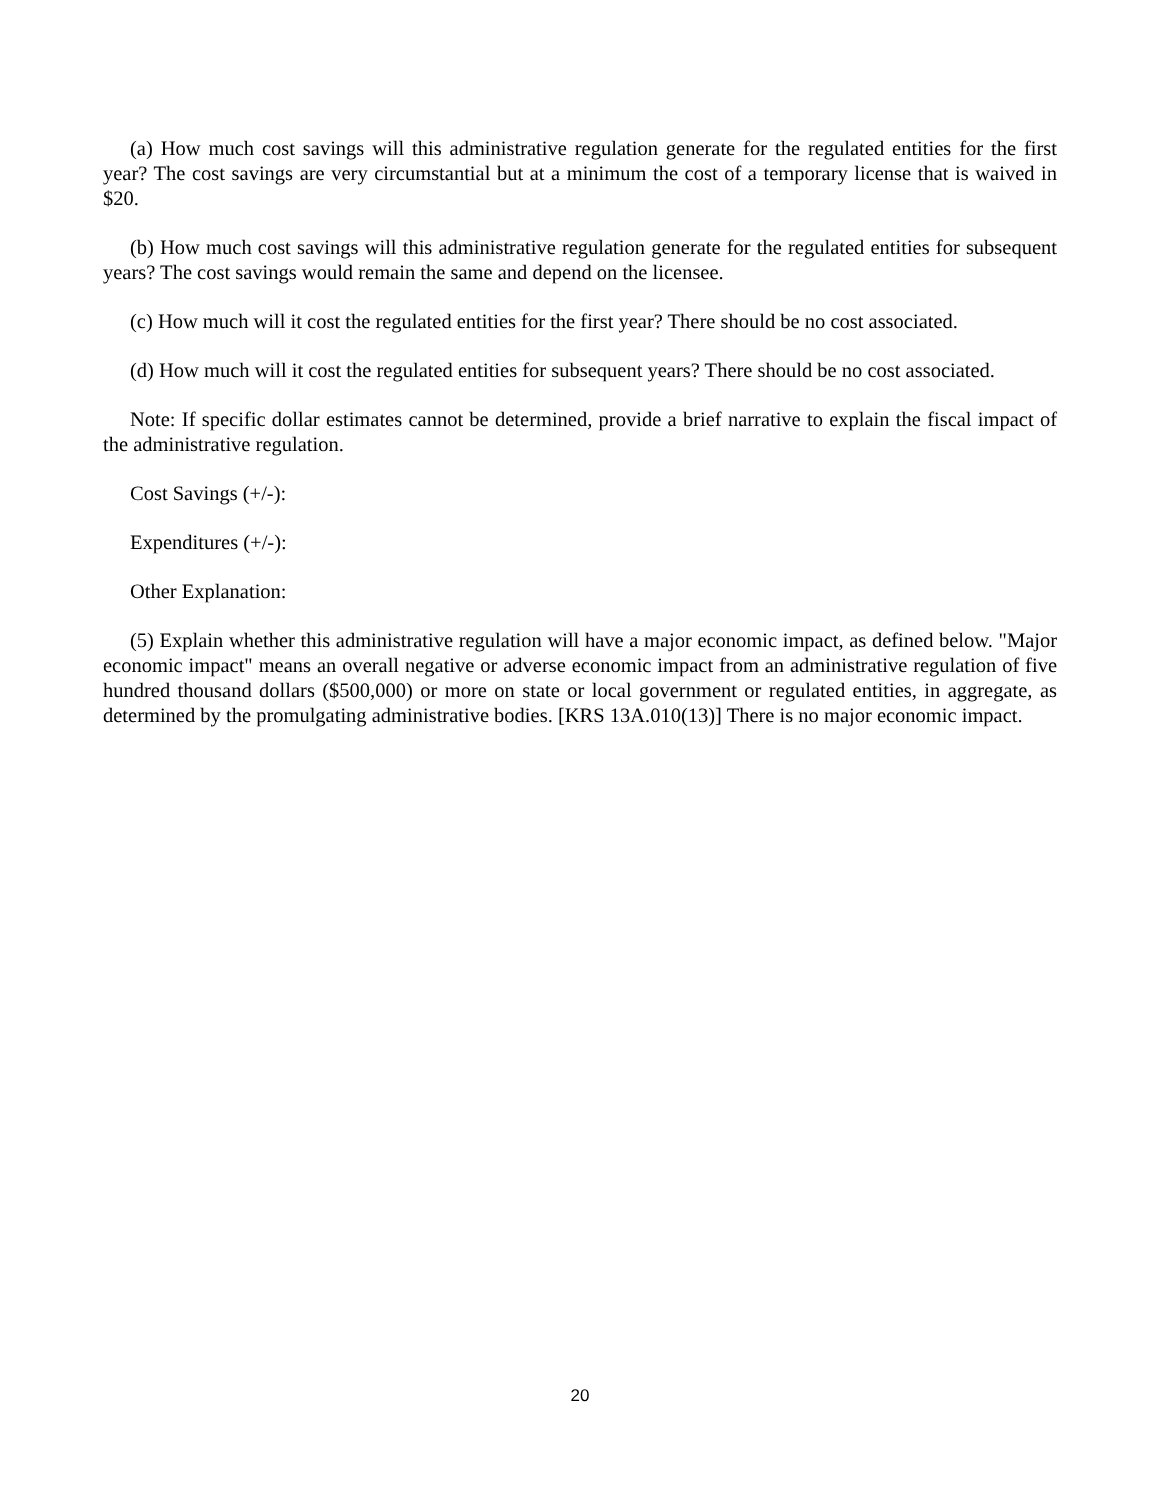(a) How much cost savings will this administrative regulation generate for the regulated entities for the first year? The cost savings are very circumstantial but at a minimum the cost of a temporary license that is waived in $20.
(b) How much cost savings will this administrative regulation generate for the regulated entities for subsequent years? The cost savings would remain the same and depend on the licensee.
(c) How much will it cost the regulated entities for the first year? There should be no cost associated.
(d) How much will it cost the regulated entities for subsequent years? There should be no cost associated.
Note: If specific dollar estimates cannot be determined, provide a brief narrative to explain the fiscal impact of the administrative regulation.
Cost Savings (+/-):
Expenditures (+/-):
Other Explanation:
(5) Explain whether this administrative regulation will have a major economic impact, as defined below. "Major economic impact" means an overall negative or adverse economic impact from an administrative regulation of five hundred thousand dollars ($500,000) or more on state or local government or regulated entities, in aggregate, as determined by the promulgating administrative bodies. [KRS 13A.010(13)] There is no major economic impact.
20